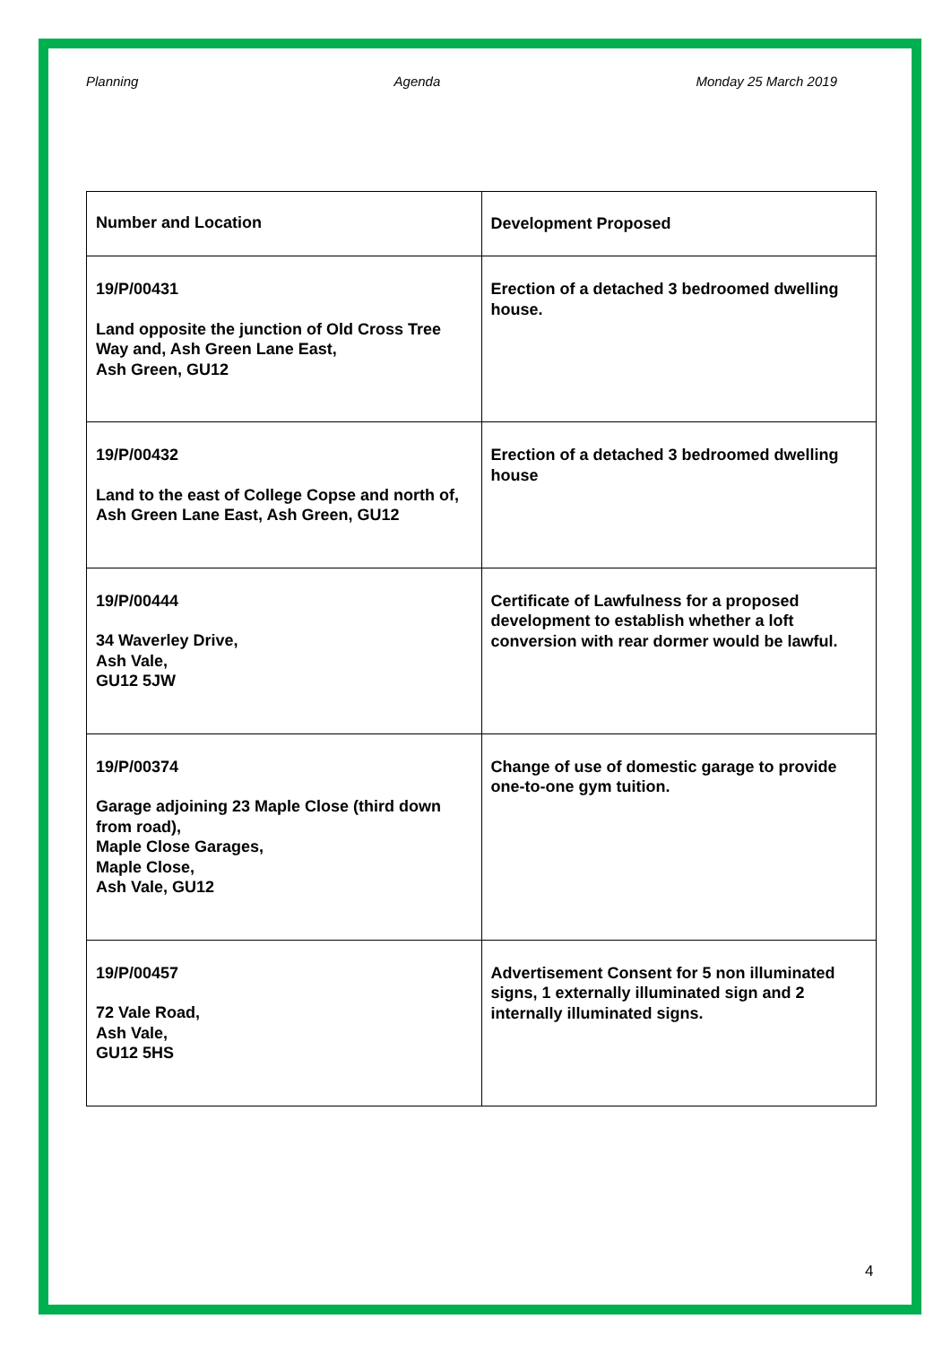Planning Agenda Monday 25 March 2019
| Number and Location | Development Proposed |
| --- | --- |
| 19/P/00431 Land opposite the junction of Old Cross Tree Way and, Ash Green Lane East, Ash Green, GU12 | Erection of a detached 3 bedroomed dwelling house. |
| 19/P/00432 Land to the east of College Copse and north of, Ash Green Lane East, Ash Green, GU12 | Erection of a detached 3 bedroomed dwelling house |
| 19/P/00444 34 Waverley Drive, Ash Vale, GU12 5JW | Certificate of Lawfulness for a proposed development to establish whether a loft conversion with rear dormer would be lawful. |
| 19/P/00374 Garage adjoining 23 Maple Close (third down from road), Maple Close Garages, Maple Close, Ash Vale, GU12 | Change of use of domestic garage to provide one-to-one gym tuition. |
| 19/P/00457 72 Vale Road, Ash Vale, GU12 5HS | Advertisement Consent for 5 non illuminated signs, 1 externally illuminated sign and 2 internally illuminated signs. |
4